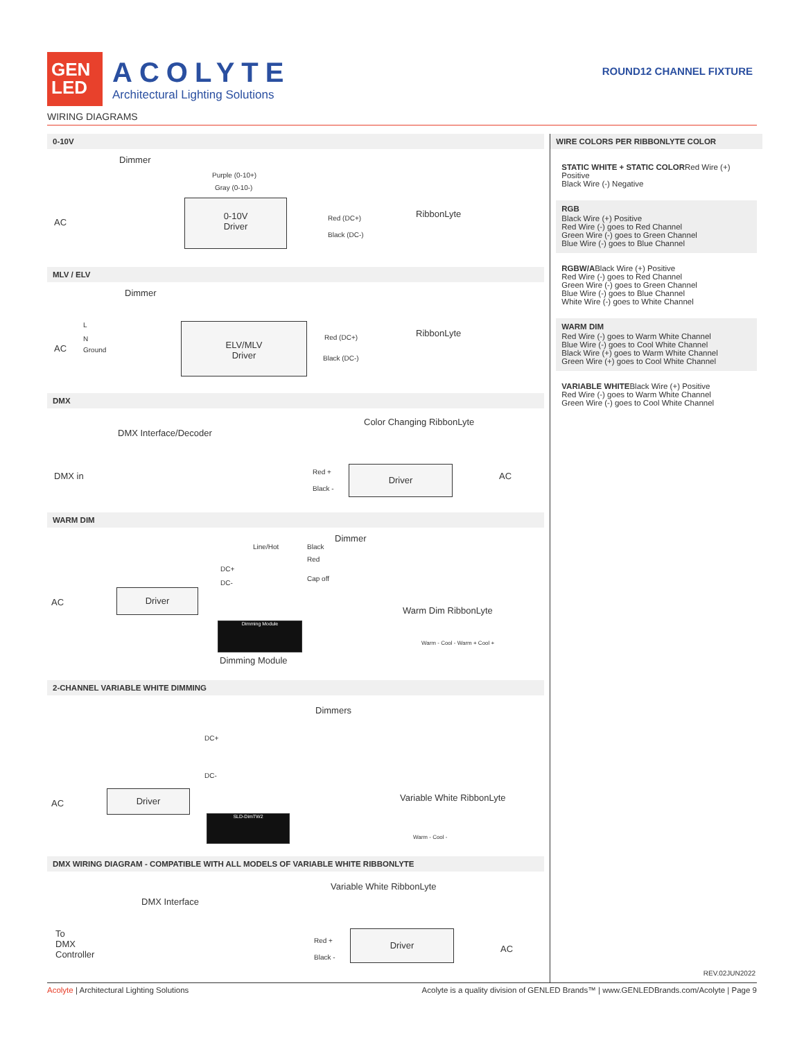GEN
LED
ACOLYTE
Architectural Lighting Solutions
ROUND12 CHANNEL FIXTURE
WIRING DIAGRAMS
0-10V
Dimmer
AC
Purple (0-10+)
Gray (0-10-)
0-10V
Driver
Red (DC+)
Black (DC-)
RibbonLyte
MLV / ELV
Dimmer
AC
L
N
Ground
ELV/MLV
Driver
Red (DC+)
Black (DC-)
RibbonLyte
DMX
Color Changing RibbonLyte
DMX Interface/Decoder
DMX in Red +
Black -
Driver
AC
WARM DIM
Dimmer
Line/Hot Black
Red
Cap off
DC+
DC-
AC
Driver
Warm Dim RibbonLyte
Dimming Module
Dimming Module
Warm - Cool - Warm + Cool +
2-CHANNEL VARIABLE WHITE DIMMING
Dimmers
DC+
DC-
AC
Driver Variable White RibbonLyte
SLD-DimTW2
Warm - Cool -
DMX WIRING DIAGRAM - COMPATIBLE WITH ALL MODELS OF VARIABLE WHITE RIBBONLYTE
Variable White RibbonLyte
DMX Interface
To
DMX
Controller
Red +
Black -
Driver
AC
WIRE COLORS PER RIBBONLYTE COLOR
STATIC WHITE + STATIC COLORRed Wire (+) Positive
Black Wire (-) Negative
RGB
Black Wire (+) Positive
Red Wire (-) goes to Red Channel
Green Wire (-) goes to Green Channel
Blue Wire (-) goes to Blue Channel
RGBW/ABlack Wire (+) Positive
Red Wire (-) goes to Red Channel
Green Wire (-) goes to Green Channel
Blue Wire (-) goes to Blue Channel
White Wire (-) goes to White Channel
WARM DIM
Red Wire (-) goes to Warm White Channel
Blue Wire (-) goes to Cool White Channel
Black Wire (+) goes to Warm White Channel
Green Wire (+) goes to Cool White Channel
VARIABLE WHITEBlack Wire (+) Positive
Red Wire (-) goes to Warm White Channel
Green Wire (-) goes to Cool White Channel
REV.02JUN2022
Acolyte | Architectural Lighting Solutions
Acolyte is a quality division of GENLED Brands™ | www.GENLEDBrands.com/Acolyte | Page 9